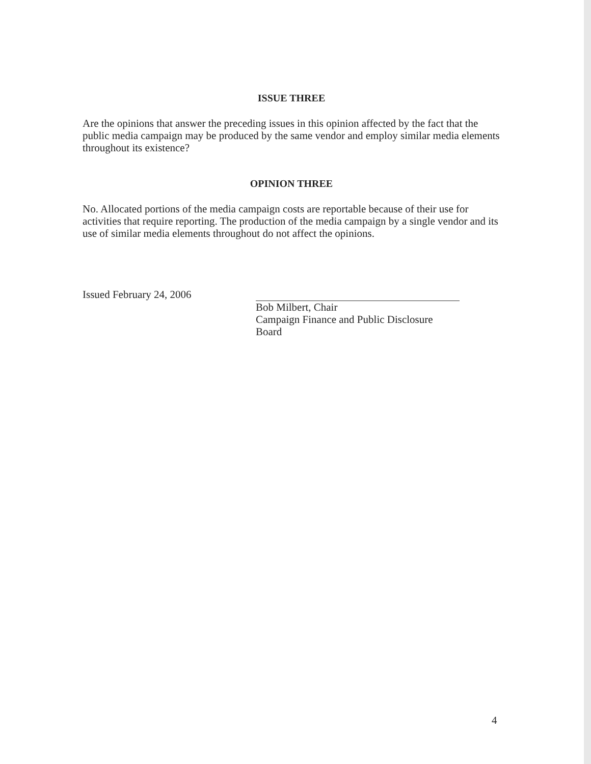ISSUE THREE
Are the opinions that answer the preceding issues in this opinion affected by the fact that the public media campaign may be produced by the same vendor and employ similar media elements throughout its existence?
OPINION THREE
No. Allocated portions of the media campaign costs are reportable because of their use for activities that require reporting. The production of the media campaign by a single vendor and its use of similar media elements throughout do not affect the opinions.
Issued February 24, 2006
Bob Milbert, Chair
Campaign Finance and Public Disclosure Board
4